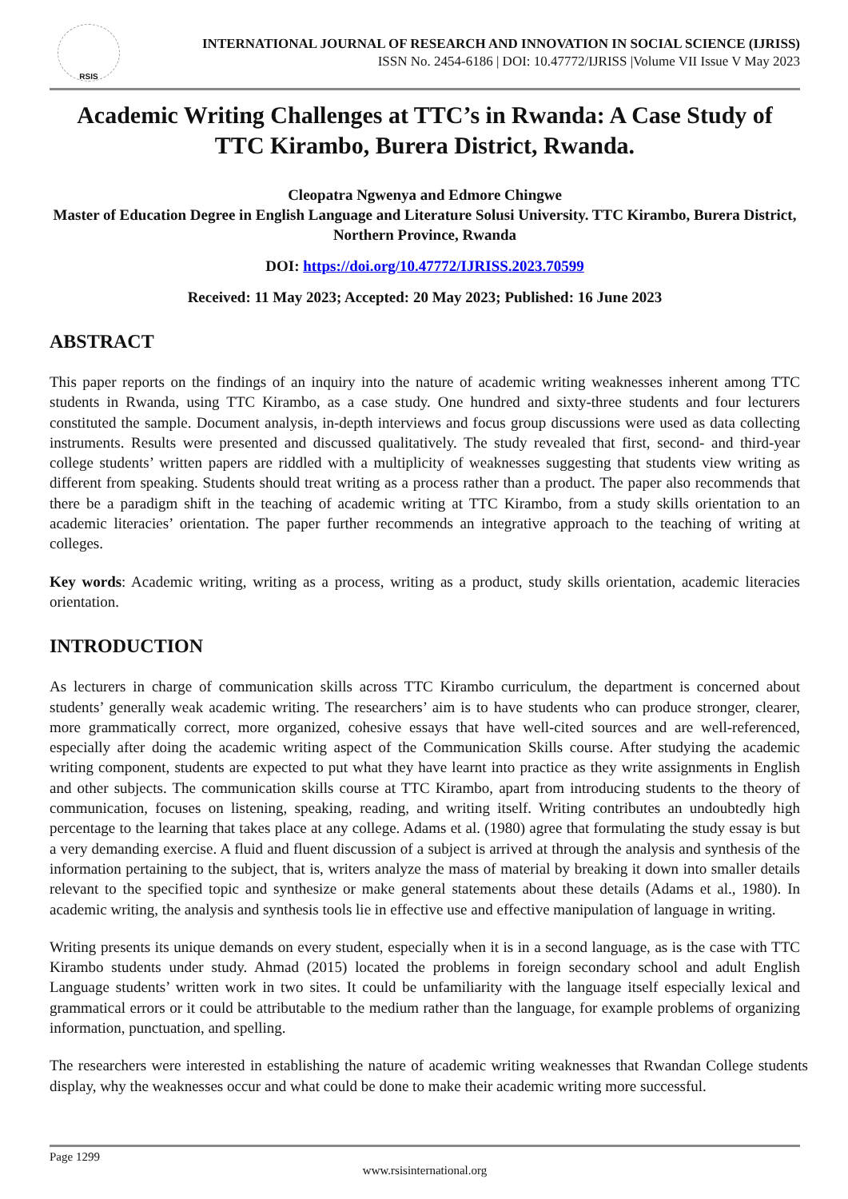RSIS
INTERNATIONAL JOURNAL OF RESEARCH AND INNOVATION IN SOCIAL SCIENCE (IJRISS)
ISSN No. 2454-6186 | DOI: 10.47772/IJRISS |Volume VII Issue V May 2023
Academic Writing Challenges at TTC’s in Rwanda: A Case Study of TTC Kirambo, Burera District, Rwanda.
Cleopatra Ngwenya and Edmore Chingwe
Master of Education Degree in English Language and Literature Solusi University. TTC Kirambo, Burera District, Northern Province, Rwanda
DOI: https://doi.org/10.47772/IJRISS.2023.70599
Received: 11 May 2023; Accepted: 20 May 2023; Published: 16 June 2023
ABSTRACT
This paper reports on the findings of an inquiry into the nature of academic writing weaknesses inherent among TTC students in Rwanda, using TTC Kirambo, as a case study. One hundred and sixty-three students and four lecturers constituted the sample. Document analysis, in-depth interviews and focus group discussions were used as data collecting instruments. Results were presented and discussed qualitatively. The study revealed that first, second- and third-year college students’ written papers are riddled with a multiplicity of weaknesses suggesting that students view writing as different from speaking. Students should treat writing as a process rather than a product. The paper also recommends that there be a paradigm shift in the teaching of academic writing at TTC Kirambo, from a study skills orientation to an academic literacies’ orientation. The paper further recommends an integrative approach to the teaching of writing at colleges.
Key words: Academic writing, writing as a process, writing as a product, study skills orientation, academic literacies orientation.
INTRODUCTION
As lecturers in charge of communication skills across TTC Kirambo curriculum, the department is concerned about students’ generally weak academic writing. The researchers’ aim is to have students who can produce stronger, clearer, more grammatically correct, more organized, cohesive essays that have well-cited sources and are well-referenced, especially after doing the academic writing aspect of the Communication Skills course. After studying the academic writing component, students are expected to put what they have learnt into practice as they write assignments in English and other subjects. The communication skills course at TTC Kirambo, apart from introducing students to the theory of communication, focuses on listening, speaking, reading, and writing itself. Writing contributes an undoubtedly high percentage to the learning that takes place at any college. Adams et al. (1980) agree that formulating the study essay is but a very demanding exercise. A fluid and fluent discussion of a subject is arrived at through the analysis and synthesis of the information pertaining to the subject, that is, writers analyze the mass of material by breaking it down into smaller details relevant to the specified topic and synthesize or make general statements about these details (Adams et al., 1980). In academic writing, the analysis and synthesis tools lie in effective use and effective manipulation of language in writing.
Writing presents its unique demands on every student, especially when it is in a second language, as is the case with TTC Kirambo students under study. Ahmad (2015) located the problems in foreign secondary school and adult English Language students’ written work in two sites. It could be unfamiliarity with the language itself especially lexical and grammatical errors or it could be attributable to the medium rather than the language, for example problems of organizing information, punctuation, and spelling.
The researchers were interested in establishing the nature of academic writing weaknesses that Rwandan College students display, why the weaknesses occur and what could be done to make their academic writing more successful.
Page 1299
www.rsisinternational.org